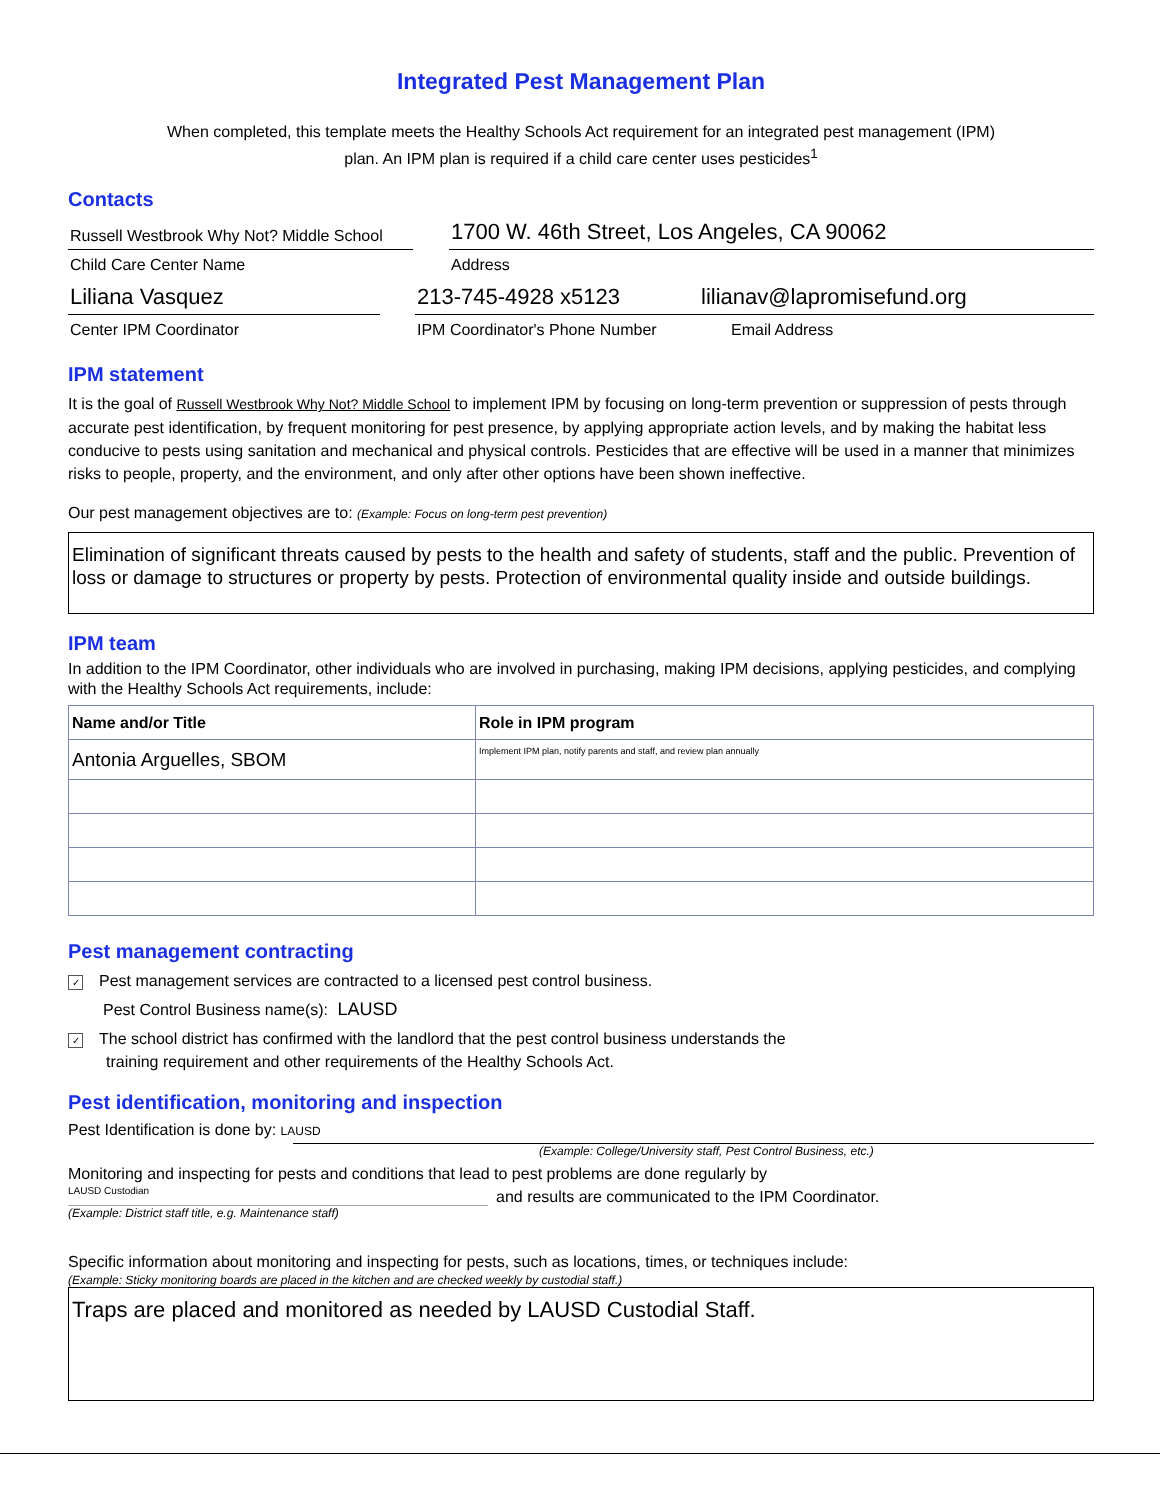Integrated Pest Management Plan
When completed, this template meets the Healthy Schools Act requirement for an integrated pest management (IPM)
plan. An IPM plan is required if a child care center uses pesticides<sup>1</sup>
Contacts
Russell Westbrook Why Not? Middle School
Child Care Center Name
1700 W. 46th Street, Los Angeles, CA 90062
Address
Liliana Vasquez
Center IPM Coordinator
213-745-4928 x5123
lilianav@lapromisefund.org
IPM Coordinator's Phone Number
Email Address
IPM statement
It is the goal of Russell Westbrook Why Not? Middle School to implement IPM by focusing on long-term prevention or suppression of pests through accurate pest identification, by frequent monitoring for pest presence, by applying appropriate action levels, and by making the habitat less conducive to pests using sanitation and mechanical and physical controls. Pesticides that are effective will be used in a manner that minimizes risks to people, property, and the environment, and only after other options have been shown ineffective.
Our pest management objectives are to: (Example: Focus on long-term pest prevention)
Elimination of significant threats caused by pests to the health and safety of students, staff and the public. Prevention of loss or damage to structures or property by pests. Protection of environmental quality inside and outside buildings.
IPM team
In addition to the IPM Coordinator, other individuals who are involved in purchasing, making IPM decisions, applying pesticides, and complying with the Healthy Schools Act requirements, include:
| Name and/or Title | Role in IPM program |
| --- | --- |
| Antonia Arguelles, SBOM | Implement IPM plan, notify parents and staff, and review plan annually |
Pest management contracting
✓ Pest management services are contracted to a licensed pest control business.
Pest Control Business name(s): LAUSD
✓ The school district has confirmed with the landlord that the pest control business understands the
training requirement and other requirements of the Healthy Schools Act.
Pest identification, monitoring and inspection
Pest Identification is done by: LAUSD
(Example: College/University staff, Pest Control Business, etc.)
Monitoring and inspecting for pests and conditions that lead to pest problems are done regularly by
LAUSD Custodian
and results are communicated to the IPM Coordinator.
(Example: District staff title, e.g. Maintenance staff)
Specific information about monitoring and inspecting for pests, such as locations, times, or techniques include:
(Example: Sticky monitoring boards are placed in the kitchen and are checked weekly by custodial staff.)
Traps are placed and monitored as needed by LAUSD Custodial Staff.